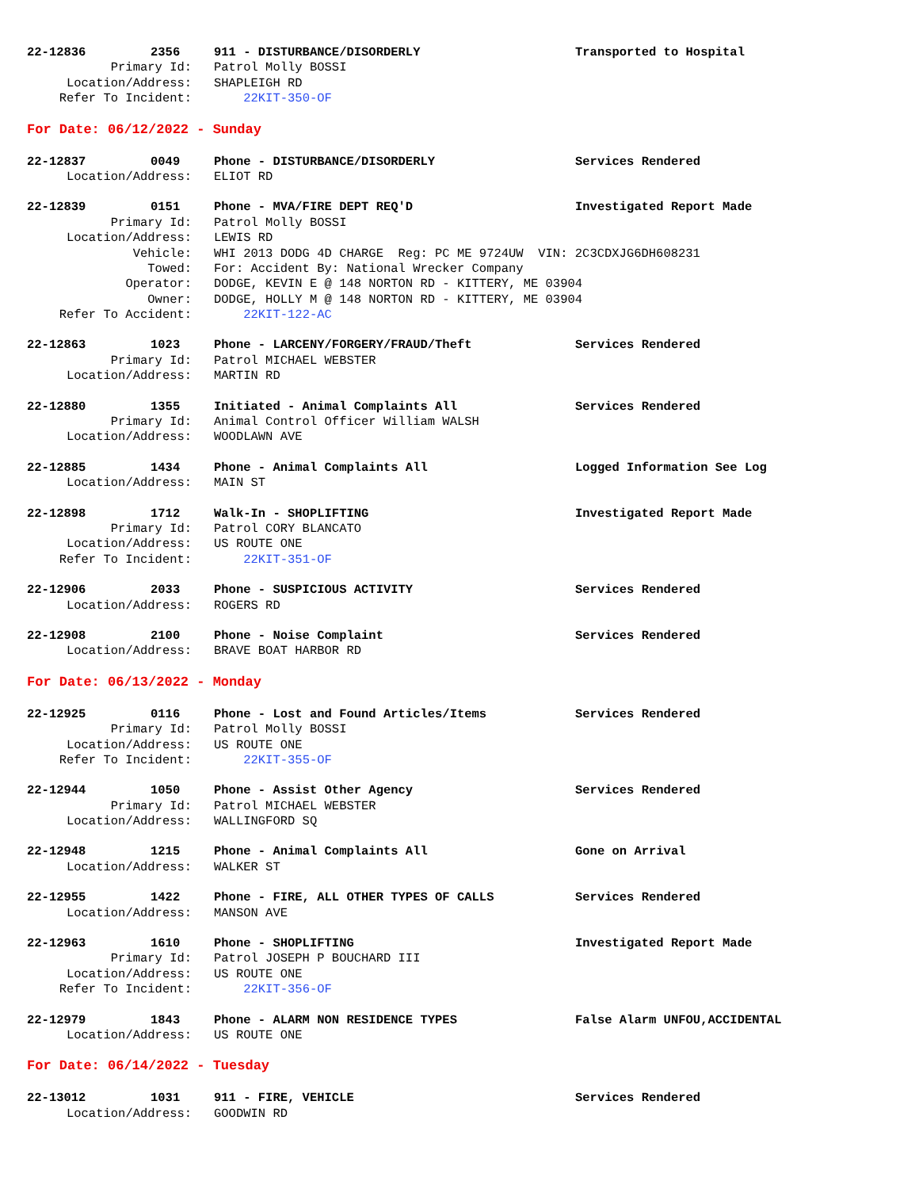22-12836 2356 911 - DISTURBANCE/DISORDERLY Transported to Hospital
Primary Id: Patrol Molly BOSSI
Location/Address: SHAPLEIGH RD
Refer To Incident: 22KIT-350-OF
For Date: 06/12/2022 - Sunday
22-12837 0049 Phone - DISTURBANCE/DISORDERLY Services Rendered
Location/Address: ELIOT RD
22-12839 0151 Phone - MVA/FIRE DEPT REQ'D Investigated Report Made
Primary Id: Patrol Molly BOSSI
Location/Address: LEWIS RD
Vehicle: WHI 2013 DODG 4D CHARGE Reg: PC ME 9724UW VIN: 2C3CDXJG6DH608231
Towed: For: Accident By: National Wrecker Company
Operator: DODGE, KEVIN E @ 148 NORTON RD - KITTERY, ME 03904
Owner: DODGE, HOLLY M @ 148 NORTON RD - KITTERY, ME 03904
Refer To Accident: 22KIT-122-AC
22-12863 1023 Phone - LARCENY/FORGERY/FRAUD/Theft Services Rendered
Primary Id: Patrol MICHAEL WEBSTER
Location/Address: MARTIN RD
22-12880 1355 Initiated - Animal Complaints All Services Rendered
Primary Id: Animal Control Officer William WALSH
Location/Address: WOODLAWN AVE
22-12885 1434 Phone - Animal Complaints All Logged Information See Log
Location/Address: MAIN ST
22-12898 1712 Walk-In - SHOPLIFTING Investigated Report Made
Primary Id: Patrol CORY BLANCATO
Location/Address: US ROUTE ONE
Refer To Incident: 22KIT-351-OF
22-12906 2033 Phone - SUSPICIOUS ACTIVITY Services Rendered
Location/Address: ROGERS RD
22-12908 2100 Phone - Noise Complaint Services Rendered
Location/Address: BRAVE BOAT HARBOR RD
For Date: 06/13/2022 - Monday
22-12925 0116 Phone - Lost and Found Articles/Items Services Rendered
Primary Id: Patrol Molly BOSSI
Location/Address: US ROUTE ONE
Refer To Incident: 22KIT-355-OF
22-12944 1050 Phone - Assist Other Agency Services Rendered
Primary Id: Patrol MICHAEL WEBSTER
Location/Address: WALLINGFORD SQ
22-12948 1215 Phone - Animal Complaints All Gone on Arrival
Location/Address: WALKER ST
22-12955 1422 Phone - FIRE, ALL OTHER TYPES OF CALLS Services Rendered
Location/Address: MANSON AVE
22-12963 1610 Phone - SHOPLIFTING Investigated Report Made
Primary Id: Patrol JOSEPH P BOUCHARD III
Location/Address: US ROUTE ONE
Refer To Incident: 22KIT-356-OF
22-12979 1843 Phone - ALARM NON RESIDENCE TYPES False Alarm UNFOU,ACCIDENTAL
Location/Address: US ROUTE ONE
For Date: 06/14/2022 - Tuesday
22-13012 1031 911 - FIRE, VEHICLE Services Rendered
Location/Address: GOODWIN RD